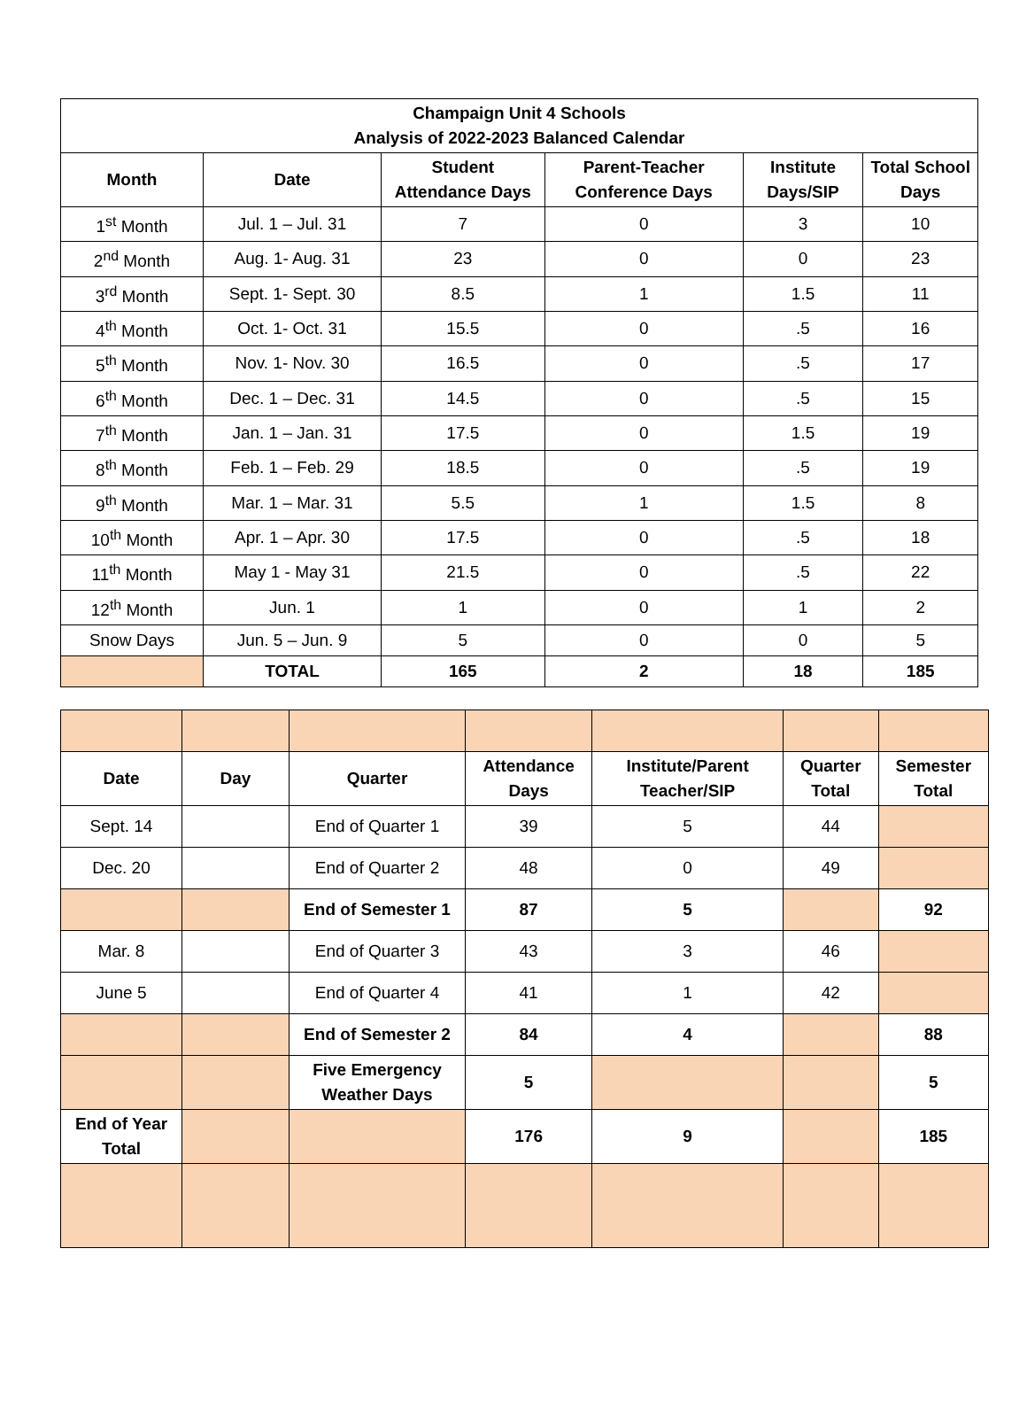| Champaign Unit 4 Schools Analysis of 2022-2023 Balanced Calendar | | | | | |
| --- | --- | --- | --- | --- | --- |
| Month | Date | Student Attendance Days | Parent-Teacher Conference Days | Institute Days/SIP | Total School Days |
| 1<sup>st</sup> Month | Jul. 1 – Jul. 31 | 7 | 0 | 3 | 10 |
| 2<sup>nd</sup> Month | Aug. 1- Aug. 31 | 23 | 0 | 0 | 23 |
| 3<sup>rd</sup> Month | Sept. 1- Sept. 30 | 8.5 | 1 | 1.5 | 11 |
| 4<sup>th</sup> Month | Oct. 1- Oct. 31 | 15.5 | 0 | .5 | 16 |
| 5<sup>th</sup> Month | Nov. 1- Nov. 30 | 16.5 | 0 | .5 | 17 |
| 6<sup>th</sup> Month | Dec. 1 – Dec. 31 | 14.5 | 0 | .5 | 15 |
| 7<sup>th</sup> Month | Jan. 1 – Jan. 31 | 17.5 | 0 | 1.5 | 19 |
| 8<sup>th</sup> Month | Feb. 1 – Feb. 29 | 18.5 | 0 | .5 | 19 |
| 9<sup>th</sup> Month | Mar. 1 – Mar. 31 | 5.5 | 1 | 1.5 | 8 |
| 10<sup>th</sup> Month | Apr. 1 – Apr. 30 | 17.5 | 0 | .5 | 18 |
| 11<sup>th</sup> Month | May 1 - May 31 | 21.5 | 0 | .5 | 22 |
| 12<sup>th</sup> Month | Jun. 1 | 1 | 0 | 1 | 2 |
| Snow Days | Jun. 5 – Jun. 9 | 5 | 0 | 0 | 5 |
| | TOTAL | 165 | 2 | 18 | 185 |
| Date | Day | Quarter | Attendance Days | Institute/Parent Teacher/SIP | Quarter Total | Semester Total |
| --- | --- | --- | --- | --- | --- | --- |
| Sept. 14 | | End of Quarter 1 | 39 | 5 | 44 | |
| Dec. 20 | | End of Quarter 2 | 48 | 0 | 49 | |
| | | End of Semester 1 | 87 | 5 | | 92 |
| Mar. 8 | | End of Quarter 3 | 43 | 3 | 46 | |
| June 5 | | End of Quarter 4 | 41 | 1 | 42 | |
| | | End of Semester 2 | 84 | 4 | | 88 |
| | | Five Emergency Weather Days | 5 | | | 5 |
| End of Year Total | | | 176 | 9 | | 185 |